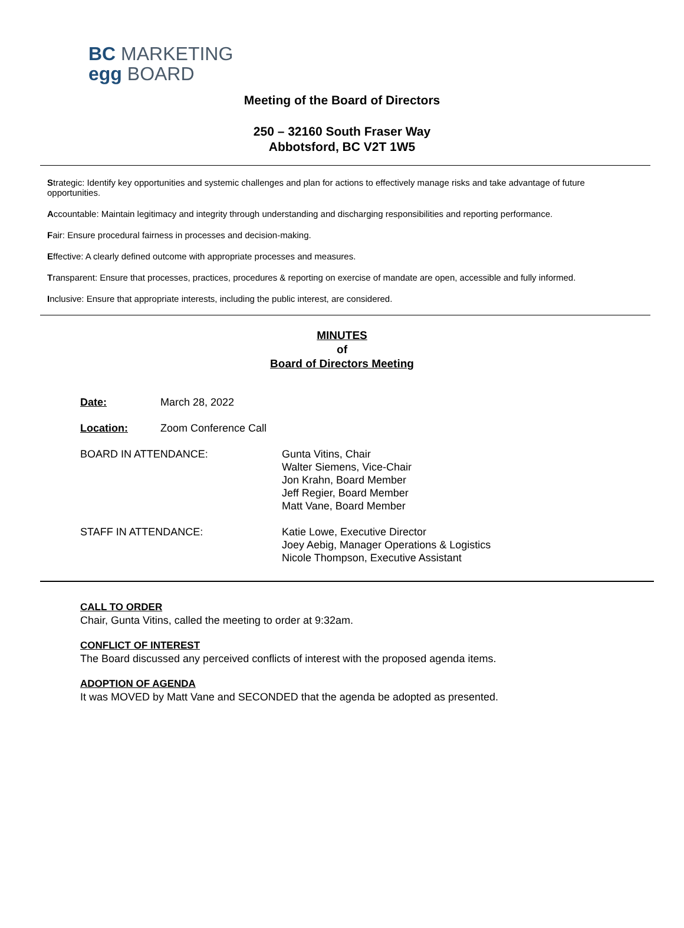BC MARKETING
egg BOARD
Meeting of the Board of Directors
250 – 32160 South Fraser Way
Abbotsford, BC V2T 1W5
Strategic: Identify key opportunities and systemic challenges and plan for actions to effectively manage risks and take advantage of future opportunities.
Accountable: Maintain legitimacy and integrity through understanding and discharging responsibilities and reporting performance.
Fair: Ensure procedural fairness in processes and decision-making.
Effective: A clearly defined outcome with appropriate processes and measures.
Transparent: Ensure that processes, practices, procedures & reporting on exercise of mandate are open, accessible and fully informed.
Inclusive: Ensure that appropriate interests, including the public interest, are considered.
MINUTES
of
Board of Directors Meeting
Date: March 28, 2022
Location: Zoom Conference Call
BOARD IN ATTENDANCE: Gunta Vitins, Chair
Walter Siemens, Vice-Chair
Jon Krahn, Board Member
Jeff Regier, Board Member
Matt Vane, Board Member
STAFF IN ATTENDANCE: Katie Lowe, Executive Director
Joey Aebig, Manager Operations & Logistics
Nicole Thompson, Executive Assistant
CALL TO ORDER
Chair, Gunta Vitins, called the meeting to order at 9:32am.
CONFLICT OF INTEREST
The Board discussed any perceived conflicts of interest with the proposed agenda items.
ADOPTION OF AGENDA
It was MOVED by Matt Vane and SECONDED that the agenda be adopted as presented.